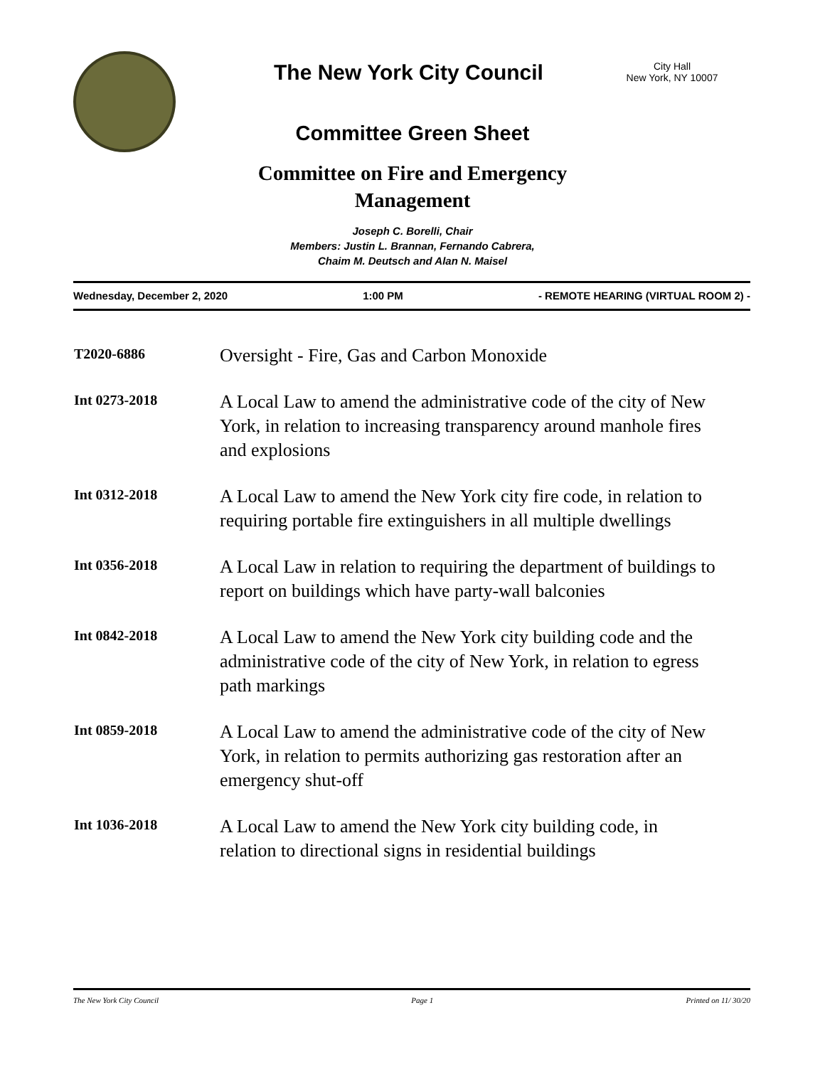The New York City Council
City Hall
New York, NY 10007
Committee Green Sheet
Committee on Fire and Emergency Management
Joseph C. Borelli, Chair
Members: Justin L. Brannan, Fernando Cabrera,
Chaim M. Deutsch and Alan N. Maisel
Wednesday, December 2, 2020 1:00 PM - REMOTE HEARING (VIRTUAL ROOM 2) -
| T2020-6886 | Oversight - Fire, Gas and Carbon Monoxide |
| Int 0273-2018 | A Local Law to amend the administrative code of the city of New York, in relation to increasing transparency around manhole fires and explosions |
| Int 0312-2018 | A Local Law to amend the New York city fire code, in relation to requiring portable fire extinguishers in all multiple dwellings |
| Int 0356-2018 | A Local Law in relation to requiring the department of buildings to report on buildings which have party-wall balconies |
| Int 0842-2018 | A Local Law to amend the New York city building code and the administrative code of the city of New York, in relation to egress path markings |
| Int 0859-2018 | A Local Law to amend the administrative code of the city of New York, in relation to permits authorizing gas restoration after an emergency shut-off |
| Int 1036-2018 | A Local Law to amend the New York city building code, in relation to directional signs in residential buildings |
The New York City Council Page 1 Printed on 11/ 30/20